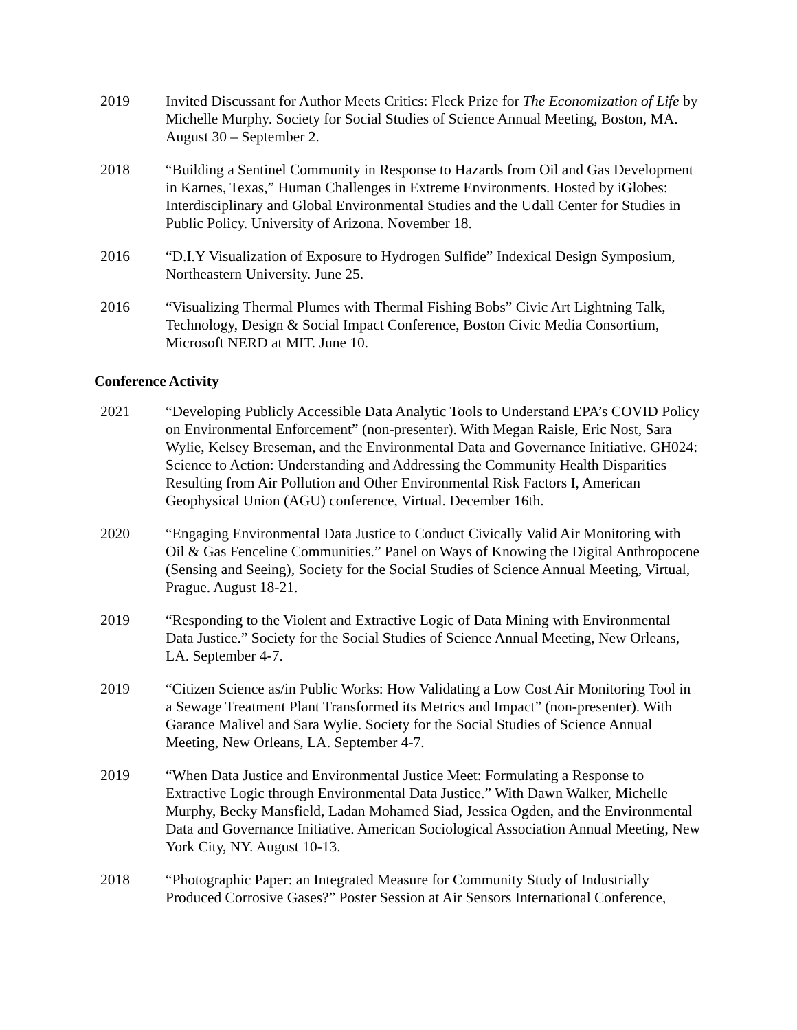2019 Invited Discussant for Author Meets Critics: Fleck Prize for The Economization of Life by Michelle Murphy. Society for Social Studies of Science Annual Meeting, Boston, MA. August 30 – September 2.
2018 “Building a Sentinel Community in Response to Hazards from Oil and Gas Development in Karnes, Texas,” Human Challenges in Extreme Environments. Hosted by iGlobes: Interdisciplinary and Global Environmental Studies and the Udall Center for Studies in Public Policy. University of Arizona. November 18.
2016 “D.I.Y Visualization of Exposure to Hydrogen Sulfide” Indexical Design Symposium, Northeastern University. June 25.
2016 “Visualizing Thermal Plumes with Thermal Fishing Bobs” Civic Art Lightning Talk, Technology, Design & Social Impact Conference, Boston Civic Media Consortium, Microsoft NERD at MIT. June 10.
Conference Activity
2021 “Developing Publicly Accessible Data Analytic Tools to Understand EPA’s COVID Policy on Environmental Enforcement” (non-presenter). With Megan Raisle, Eric Nost, Sara Wylie, Kelsey Breseman, and the Environmental Data and Governance Initiative. GH024: Science to Action: Understanding and Addressing the Community Health Disparities Resulting from Air Pollution and Other Environmental Risk Factors I, American Geophysical Union (AGU) conference, Virtual. December 16th.
2020 “Engaging Environmental Data Justice to Conduct Civically Valid Air Monitoring with Oil & Gas Fenceline Communities.” Panel on Ways of Knowing the Digital Anthropocene (Sensing and Seeing), Society for the Social Studies of Science Annual Meeting, Virtual, Prague. August 18-21.
2019 “Responding to the Violent and Extractive Logic of Data Mining with Environmental Data Justice.” Society for the Social Studies of Science Annual Meeting, New Orleans, LA. September 4-7.
2019 “Citizen Science as/in Public Works: How Validating a Low Cost Air Monitoring Tool in a Sewage Treatment Plant Transformed its Metrics and Impact” (non-presenter). With Garance Malivel and Sara Wylie. Society for the Social Studies of Science Annual Meeting, New Orleans, LA. September 4-7.
2019 “When Data Justice and Environmental Justice Meet: Formulating a Response to Extractive Logic through Environmental Data Justice.” With Dawn Walker, Michelle Murphy, Becky Mansfield, Ladan Mohamed Siad, Jessica Ogden, and the Environmental Data and Governance Initiative. American Sociological Association Annual Meeting, New York City, NY. August 10-13.
2018 “Photographic Paper: an Integrated Measure for Community Study of Industrially Produced Corrosive Gases?” Poster Session at Air Sensors International Conference,